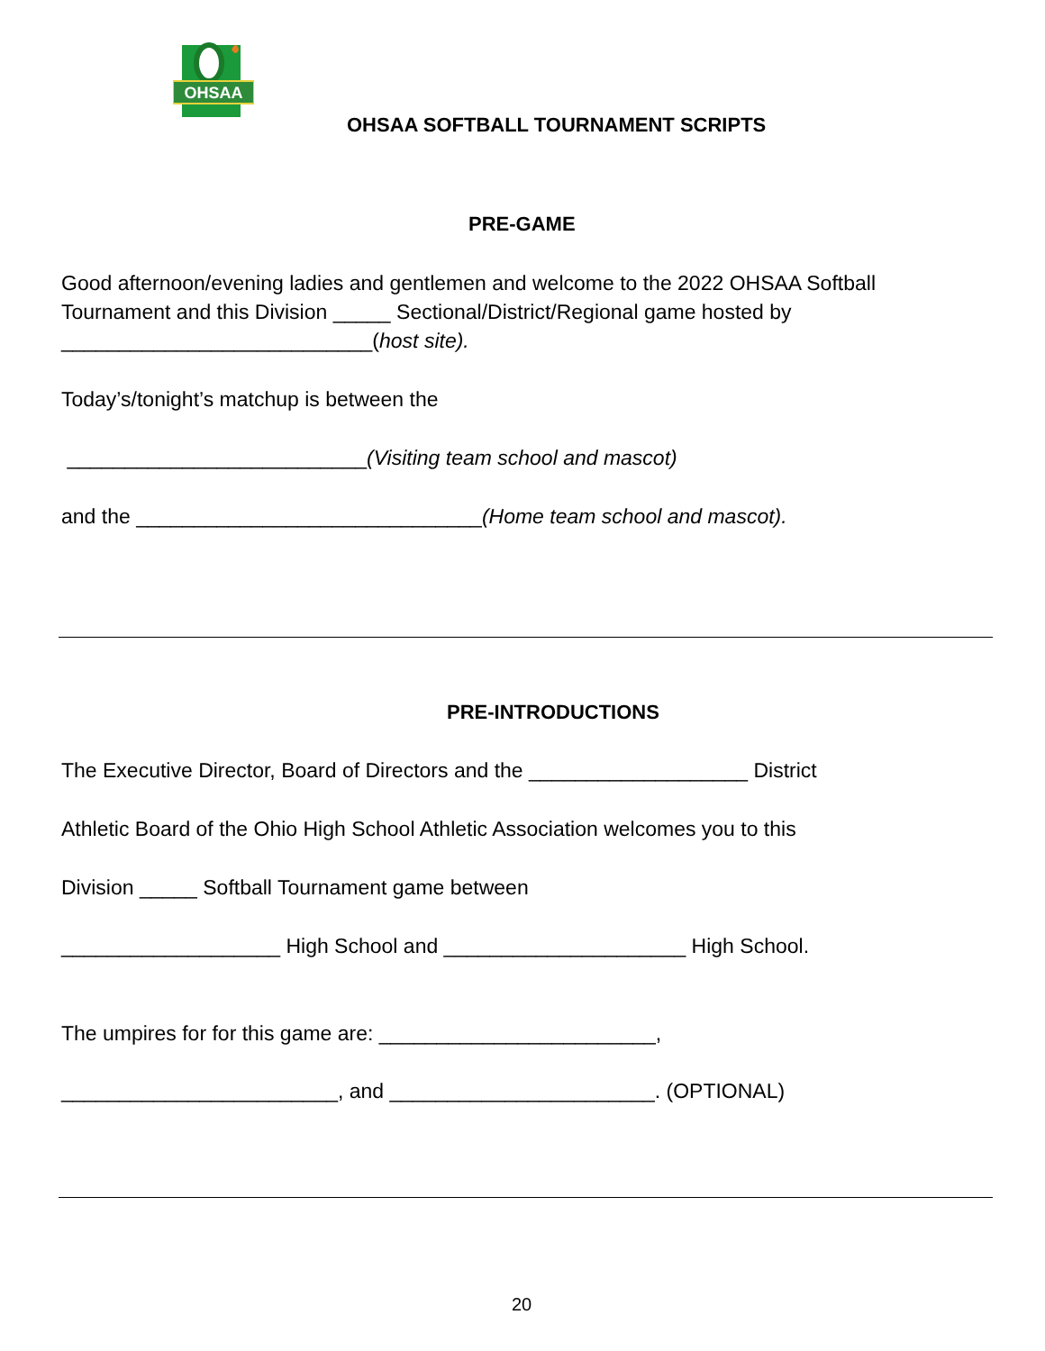OHSAA
OHSAA SOFTBALL TOURNAMENT SCRIPTS
PRE-GAME
Good afternoon/evening ladies and gentlemen and welcome to the 2022 OHSAA Softball Tournament and this Division _____ Sectional/District/Regional game hosted by ___________________________(host site).
Today’s/tonight’s matchup is between the
__________________________(Visiting team school and mascot)
and the ______________________________(Home team school and mascot).
PRE-INTRODUCTIONS
The Executive Director, Board of Directors and the ___________________ District
Athletic Board of the Ohio High School Athletic Association welcomes you to this
Division _____ Softball Tournament game between
___________________ High School and _____________________ High School.
The umpires for for this game are: ________________________,
________________________, and _______________________. (OPTIONAL)
20